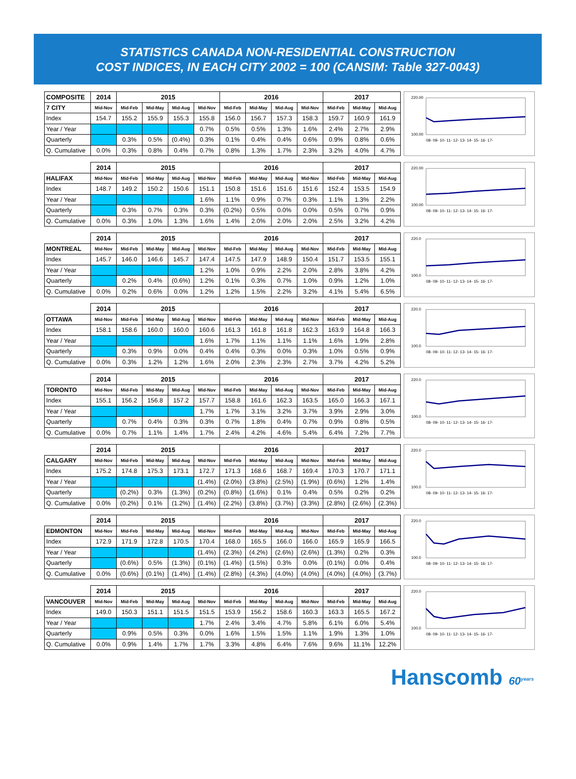STATISTICS CANADA NON-RESIDENTIAL CONSTRUCTION
COST INDICES, IN EACH CITY 2002 = 100 (CANSIM: Table 327-0043)
| COMPOSITE | 2014 | 2015 | | | | 2016 | | | | 2017 | | |
| --- | --- | --- | --- | --- | --- | --- | --- | --- | --- | --- | --- | --- |
| 7 CITY | Mid-Nov | Mid-Feb | Mid-May | Mid-Aug | Mid-Nov | Mid-Feb | Mid-May | Mid-Aug | Mid-Nov | Mid-Feb | Mid-May | Mid-Aug |
| Index | 154.7 | 155.2 | 155.9 | 155.3 | 155.8 | 156.0 | 156.7 | 157.3 | 158.3 | 159.7 | 160.9 | 161.9 |
| Year / Year | | | | | 0.7% | 0.5% | 0.5% | 1.3% | 1.6% | 2.4% | 2.7% | 2.9% |
| Quarterly | | 0.3% | 0.5% | (0.4%) | 0.3% | 0.1% | 0.4% | 0.4% | 0.6% | 0.9% | 0.8% | 0.6% |
| Q. Cumulative | 0.0% | 0.3% | 0.8% | 0.4% | 0.7% | 0.8% | 1.3% | 1.7% | 2.3% | 3.2% | 4.0% | 4.7% |
220.00
100.00
08- 09- 10- 11- 12- 13- 14- 15- 16- 17-
| | 2014 | 2015 | | | | 2016 | | | | 2017 | | |
| --- | --- | --- | --- | --- | --- | --- | --- | --- | --- | --- | --- | --- |
| HALIFAX | Mid-Nov | Mid-Feb | Mid-May | Mid-Aug | Mid-Nov | Mid-Feb | Mid-May | Mid-Aug | Mid-Nov | Mid-Feb | Mid-May | Mid-Aug |
| Index | 148.7 | 149.2 | 150.2 | 150.6 | 151.1 | 150.8 | 151.6 | 151.6 | 151.6 | 152.4 | 153.5 | 154.9 |
| Year / Year | | | | | 1.6% | 1.1% | 0.9% | 0.7% | 0.3% | 1.1% | 1.3% | 2.2% |
| Quarterly | | 0.3% | 0.7% | 0.3% | 0.3% | (0.2%) | 0.5% | 0.0% | 0.0% | 0.5% | 0.7% | 0.9% |
| Q. Cumulative | 0.0% | 0.3% | 1.0% | 1.3% | 1.6% | 1.4% | 2.0% | 2.0% | 2.0% | 2.5% | 3.2% | 4.2% |
220.00
100.00
08- 09- 10- 11- 12- 13- 14- 15- 16- 17-
| | 2014 | 2015 | | | | 2016 | | | | 2017 | | |
| --- | --- | --- | --- | --- | --- | --- | --- | --- | --- | --- | --- | --- |
| MONTREAL | Mid-Nov | Mid-Feb | Mid-May | Mid-Aug | Mid-Nov | Mid-Feb | Mid-May | Mid-Aug | Mid-Nov | Mid-Feb | Mid-May | Mid-Aug |
| Index | 145.7 | 146.0 | 146.6 | 145.7 | 147.4 | 147.5 | 147.9 | 148.9 | 150.4 | 151.7 | 153.5 | 155.1 |
| Year / Year | | | | | 1.2% | 1.0% | 0.9% | 2.2% | 2.0% | 2.8% | 3.8% | 4.2% |
| Quarterly | | 0.2% | 0.4% | (0.6%) | 1.2% | 0.1% | 0.3% | 0.7% | 1.0% | 0.9% | 1.2% | 1.0% |
| Q. Cumulative | 0.0% | 0.2% | 0.6% | 0.0% | 1.2% | 1.2% | 1.5% | 2.2% | 3.2% | 4.1% | 5.4% | 6.5% |
220.0
100.0
08- 09- 10- 11- 12- 13- 14- 15- 16- 17-
| | 2014 | 2015 | | | | 2016 | | | | 2017 | | |
| --- | --- | --- | --- | --- | --- | --- | --- | --- | --- | --- | --- | --- |
| OTTAWA | Mid-Nov | Mid-Feb | Mid-May | Mid-Aug | Mid-Nov | Mid-Feb | Mid-May | Mid-Aug | Mid-Nov | Mid-Feb | Mid-May | Mid-Aug |
| Index | 158.1 | 158.6 | 160.0 | 160.0 | 160.6 | 161.3 | 161.8 | 161.8 | 162.3 | 163.9 | 164.8 | 166.3 |
| Year / Year | | | | | 1.6% | 1.7% | 1.1% | 1.1% | 1.1% | 1.6% | 1.9% | 2.8% |
| Quarterly | | 0.3% | 0.9% | 0.0% | 0.4% | 0.4% | 0.3% | 0.0% | 0.3% | 1.0% | 0.5% | 0.9% |
| Q. Cumulative | 0.0% | 0.3% | 1.2% | 1.2% | 1.6% | 2.0% | 2.3% | 2.3% | 2.7% | 3.7% | 4.2% | 5.2% |
220.0
100.0
08- 09- 10- 11- 12- 13- 14- 15- 16- 17-
| | 2014 | 2015 | | | | 2016 | | | | 2017 | | |
| --- | --- | --- | --- | --- | --- | --- | --- | --- | --- | --- | --- | --- |
| TORONTO | Mid-Nov | Mid-Feb | Mid-May | Mid-Aug | Mid-Nov | Mid-Feb | Mid-May | Mid-Aug | Mid-Nov | Mid-Feb | Mid-May | Mid-Aug |
| Index | 155.1 | 156.2 | 156.8 | 157.2 | 157.7 | 158.8 | 161.6 | 162.3 | 163.5 | 165.0 | 166.3 | 167.1 |
| Year / Year | | | | | 1.7% | 1.7% | 3.1% | 3.2% | 3.7% | 3.9% | 2.9% | 3.0% |
| Quarterly | | 0.7% | 0.4% | 0.3% | 0.3% | 0.7% | 1.8% | 0.4% | 0.7% | 0.9% | 0.8% | 0.5% |
| Q. Cumulative | 0.0% | 0.7% | 1.1% | 1.4% | 1.7% | 2.4% | 4.2% | 4.6% | 5.4% | 6.4% | 7.2% | 7.7% |
220.0
100.0
08- 09- 10- 11- 12- 13- 14- 15- 16- 17-
| | 2014 | 2015 | | | | 2016 | | | | 2017 | | |
| --- | --- | --- | --- | --- | --- | --- | --- | --- | --- | --- | --- | --- |
| CALGARY | Mid-Nov | Mid-Feb | Mid-May | Mid-Aug | Mid-Nov | Mid-Feb | Mid-May | Mid-Aug | Mid-Nov | Mid-Feb | Mid-May | Mid-Aug |
| Index | 175.2 | 174.8 | 175.3 | 173.1 | 172.7 | 171.3 | 168.6 | 168.7 | 169.4 | 170.3 | 170.7 | 171.1 |
| Year / Year | | | | | (1.4%) | (2.0%) | (3.8%) | (2.5%) | (1.9%) | (0.6%) | 1.2% | 1.4% |
| Quarterly | | (0.2%) | 0.3% | (1.3%) | (0.2%) | (0.8%) | (1.6%) | 0.1% | 0.4% | 0.5% | 0.2% | 0.2% |
| Q. Cumulative | 0.0% | (0.2%) | 0.1% | (1.2%) | (1.4%) | (2.2%) | (3.8%) | (3.7%) | (3.3%) | (2.8%) | (2.6%) | (2.3%) |
220.0
100.0
08- 09- 10- 11- 12- 13- 14- 15- 16- 17-
| | 2014 | 2015 | | | | 2016 | | | | 2017 | | |
| --- | --- | --- | --- | --- | --- | --- | --- | --- | --- | --- | --- | --- |
| EDMONTON | Mid-Nov | Mid-Feb | Mid-May | Mid-Aug | Mid-Nov | Mid-Feb | Mid-May | Mid-Aug | Mid-Nov | Mid-Feb | Mid-May | Mid-Aug |
| Index | 172.9 | 171.9 | 172.8 | 170.5 | 170.4 | 168.0 | 165.5 | 166.0 | 166.0 | 165.9 | 165.9 | 166.5 |
| Year / Year | | | | | (1.4%) | (2.3%) | (4.2%) | (2.6%) | (2.6%) | (1.3%) | 0.2% | 0.3% |
| Quarterly | | (0.6%) | 0.5% | (1.3%) | (0.1%) | (1.4%) | (1.5%) | 0.3% | 0.0% | (0.1%) | 0.0% | 0.4% |
| Q. Cumulative | 0.0% | (0.6%) | (0.1%) | (1.4%) | (1.4%) | (2.8%) | (4.3%) | (4.0%) | (4.0%) | (4.0%) | (4.0%) | (3.7%) |
220.0
100.0
08- 09- 10- 11- 12- 13- 14- 15- 16- 17-
| | 2014 | 2015 | | | | 2016 | | | | 2017 | | |
| --- | --- | --- | --- | --- | --- | --- | --- | --- | --- | --- | --- | --- |
| VANCOUVER | Mid-Nov | Mid-Feb | Mid-May | Mid-Aug | Mid-Nov | Mid-Feb | Mid-May | Mid-Aug | Mid-Nov | Mid-Feb | Mid-May | Mid-Aug |
| Index | 149.0 | 150.3 | 151.1 | 151.5 | 151.5 | 153.9 | 156.2 | 158.6 | 160.3 | 163.3 | 165.5 | 167.2 |
| Year / Year | | | | | 1.7% | 2.4% | 3.4% | 4.7% | 5.8% | 6.1% | 6.0% | 5.4% |
| Quarterly | | 0.9% | 0.5% | 0.3% | 0.0% | 1.6% | 1.5% | 1.5% | 1.1% | 1.9% | 1.3% | 1.0% |
| Q. Cumulative | 0.0% | 0.9% | 1.4% | 1.7% | 1.7% | 3.3% | 4.8% | 6.4% | 7.6% | 9.6% | 11.1% | 12.2% |
220.0
100.0
08- 09- 10- 11- 12- 13- 14- 15- 16- 17-
Hanscomb 60<sup>years</sup>